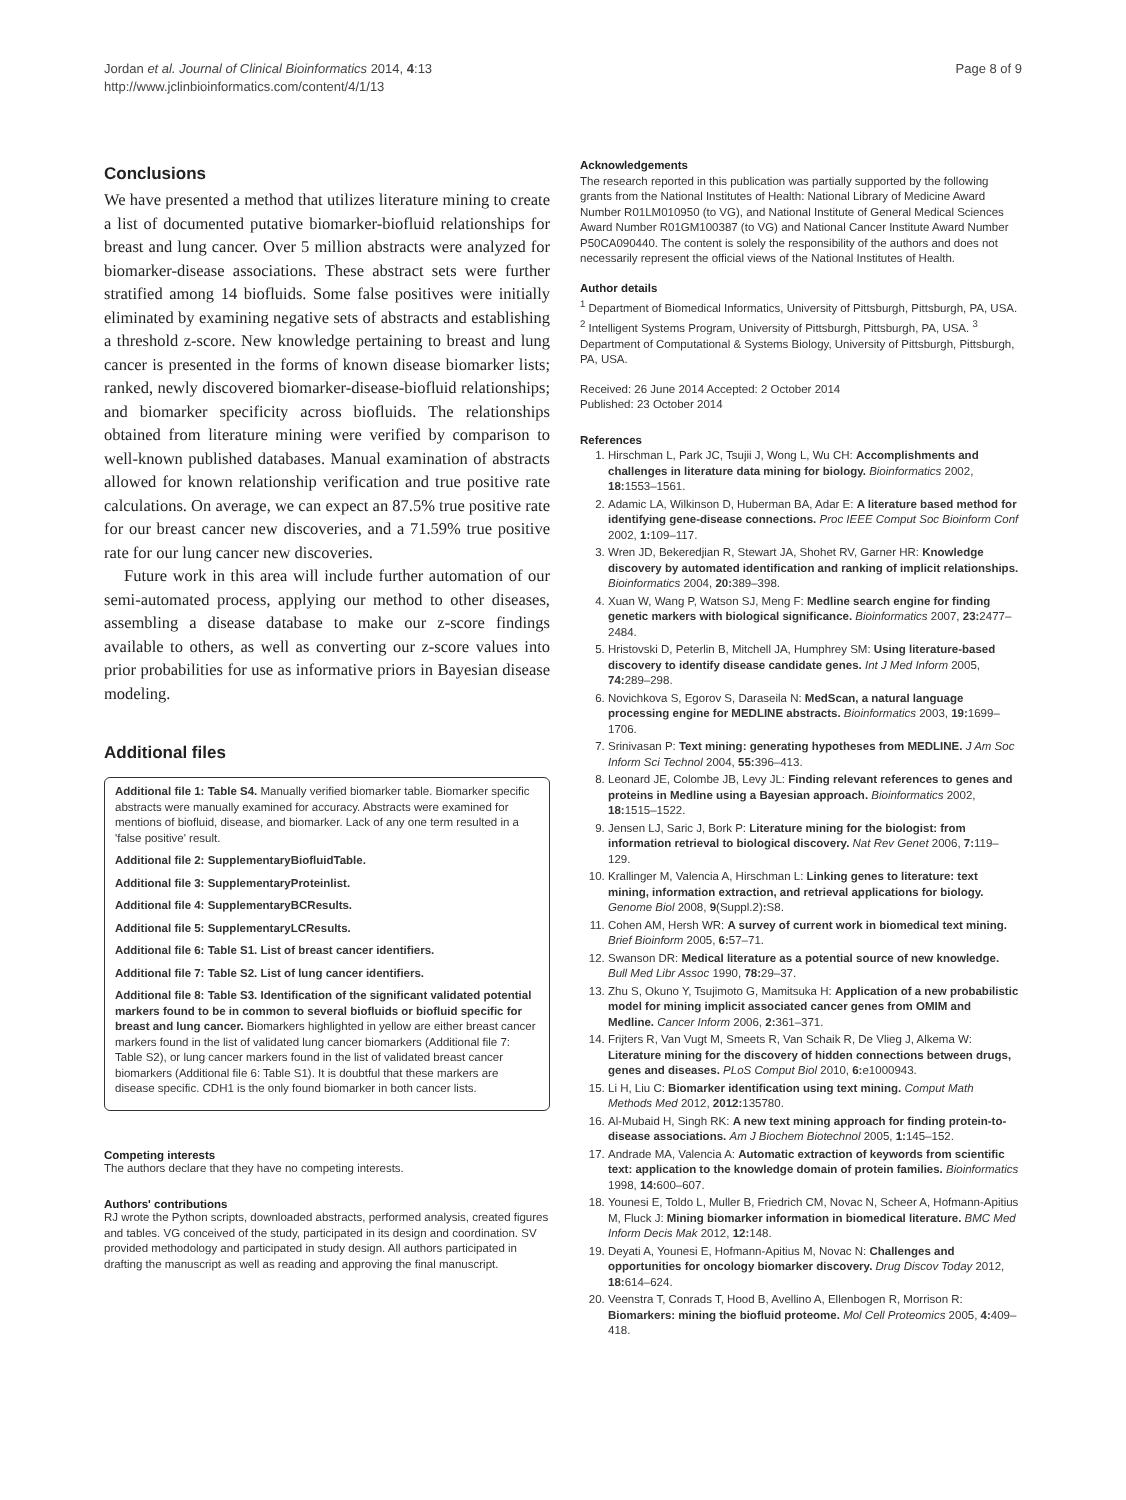Jordan et al. Journal of Clinical Bioinformatics 2014, 4:13
http://www.jclinbioinformatics.com/content/4/1/13
Page 8 of 9
Conclusions
We have presented a method that utilizes literature mining to create a list of documented putative biomarker-biofluid relationships for breast and lung cancer. Over 5 million abstracts were analyzed for biomarker-disease associations. These abstract sets were further stratified among 14 biofluids. Some false positives were initially eliminated by examining negative sets of abstracts and establishing a threshold z-score. New knowledge pertaining to breast and lung cancer is presented in the forms of known disease biomarker lists; ranked, newly discovered biomarker-disease-biofluid relationships; and biomarker specificity across biofluids. The relationships obtained from literature mining were verified by comparison to well-known published databases. Manual examination of abstracts allowed for known relationship verification and true positive rate calculations. On average, we can expect an 87.5% true positive rate for our breast cancer new discoveries, and a 71.59% true positive rate for our lung cancer new discoveries.
Future work in this area will include further automation of our semi-automated process, applying our method to other diseases, assembling a disease database to make our z-score findings available to others, as well as converting our z-score values into prior probabilities for use as informative priors in Bayesian disease modeling.
Additional files
Additional file 1: Table S4. Manually verified biomarker table. Biomarker specific abstracts were manually examined for accuracy. Abstracts were examined for mentions of biofluid, disease, and biomarker. Lack of any one term resulted in a 'false positive' result.
Additional file 2: SupplementaryBiofluidTable.
Additional file 3: SupplementaryProteinlist.
Additional file 4: SupplementaryBCResults.
Additional file 5: SupplementaryLCResults.
Additional file 6: Table S1. List of breast cancer identifiers.
Additional file 7: Table S2. List of lung cancer identifiers.
Additional file 8: Table S3. Identification of the significant validated potential markers found to be in common to several biofluids or biofluid specific for breast and lung cancer. Biomarkers highlighted in yellow are either breast cancer markers found in the list of validated lung cancer biomarkers (Additional file 7: Table S2), or lung cancer markers found in the list of validated breast cancer biomarkers (Additional file 6: Table S1). It is doubtful that these markers are disease specific. CDH1 is the only found biomarker in both cancer lists.
Competing interests
The authors declare that they have no competing interests.
Authors' contributions
RJ wrote the Python scripts, downloaded abstracts, performed analysis, created figures and tables. VG conceived of the study, participated in its design and coordination. SV provided methodology and participated in study design. All authors participated in drafting the manuscript as well as reading and approving the final manuscript.
Acknowledgements
The research reported in this publication was partially supported by the following grants from the National Institutes of Health: National Library of Medicine Award Number R01LM010950 (to VG), and National Institute of General Medical Sciences Award Number R01GM100387 (to VG) and National Cancer Institute Award Number P50CA090440. The content is solely the responsibility of the authors and does not necessarily represent the official views of the National Institutes of Health.
Author details
<sup>1</sup> Department of Biomedical Informatics, University of Pittsburgh, Pittsburgh, PA, USA. <sup>2</sup> Intelligent Systems Program, University of Pittsburgh, Pittsburgh, PA, USA. <sup>3</sup> Department of Computational & Systems Biology, University of Pittsburgh, Pittsburgh, PA, USA.
Received: 26 June 2014 Accepted: 2 October 2014
Published: 23 October 2014
References
1. Hirschman L, Park JC, Tsujii J, Wong L, Wu CH: Accomplishments and challenges in literature data mining for biology. Bioinformatics 2002, 18: 1553–1561.
2. Adamic LA, Wilkinson D, Huberman BA, Adar E: A literature based method for identifying gene-disease connections. Proc IEEE Comput Soc Bioinform Conf 2002, 1: 109–117.
3. Wren JD, Bekeredjian R, Stewart JA, Shohet RV, Garner HR: Knowledge discovery by automated identification and ranking of implicit relationships. Bioinformatics 2004, 20: 389–398.
4. Xuan W, Wang P, Watson SJ, Meng F: Medline search engine for finding genetic markers with biological significance. Bioinformatics 2007, 23: 2477–2484.
5. Hristovski D, Peterlin B, Mitchell JA, Humphrey SM: Using literature-based discovery to identify disease candidate genes. Int J Med Inform 2005, 74: 289–298.
6. Novichkova S, Egorov S, Daraseila N: MedScan, a natural language processing engine for MEDLINE abstracts. Bioinformatics 2003, 19: 1699–1706.
7. Srinivasan P: Text mining: generating hypotheses from MEDLINE. J Am Soc Inform Sci Technol 2004, 55: 396–413.
8. Leonard JE, Colombe JB, Levy JL: Finding relevant references to genes and proteins in Medline using a Bayesian approach. Bioinformatics 2002, 18: 1515–1522.
9. Jensen LJ, Saric J, Bork P: Literature mining for the biologist: from information retrieval to biological discovery. Nat Rev Genet 2006, 7: 119–129.
10. Krallinger M, Valencia A, Hirschman L: Linking genes to literature: text mining, information extraction, and retrieval applications for biology. Genome Biol 2008, 9(Suppl.2): S8.
11. Cohen AM, Hersh WR: A survey of current work in biomedical text mining. Brief Bioinform 2005, 6: 57–71.
12. Swanson DR: Medical literature as a potential source of new knowledge. Bull Med Libr Assoc 1990, 78: 29–37.
13. Zhu S, Okuno Y, Tsujimoto G, Mamitsuka H: Application of a new probabilistic model for mining implicit associated cancer genes from OMIM and Medline. Cancer Inform 2006, 2: 361–371.
14. Frijters R, Van Vugt M, Smeets R, Van Schaik R, De Vlieg J, Alkema W: Literature mining for the discovery of hidden connections between drugs, genes and diseases. PLoS Comput Biol 2010, 6: e1000943.
15. Li H, Liu C: Biomarker identification using text mining. Comput Math Methods Med 2012, 2012: 135780.
16. Al-Mubaid H, Singh RK: A new text mining approach for finding protein-to-disease associations. Am J Biochem Biotechnol 2005, 1: 145–152.
17. Andrade MA, Valencia A: Automatic extraction of keywords from scientific text: application to the knowledge domain of protein families. Bioinformatics 1998, 14: 600–607.
18. Younesi E, Toldo L, Muller B, Friedrich CM, Novac N, Scheer A, Hofmann-Apitius M, Fluck J: Mining biomarker information in biomedical literature. BMC Med Inform Decis Mak 2012, 12: 148.
19. Deyati A, Younesi E, Hofmann-Apitius M, Novac N: Challenges and opportunities for oncology biomarker discovery. Drug Discov Today 2012, 18: 614–624.
20. Veenstra T, Conrads T, Hood B, Avellino A, Ellenbogen R, Morrison R: Biomarkers: mining the biofluid proteome. Mol Cell Proteomics 2005, 4: 409–418.